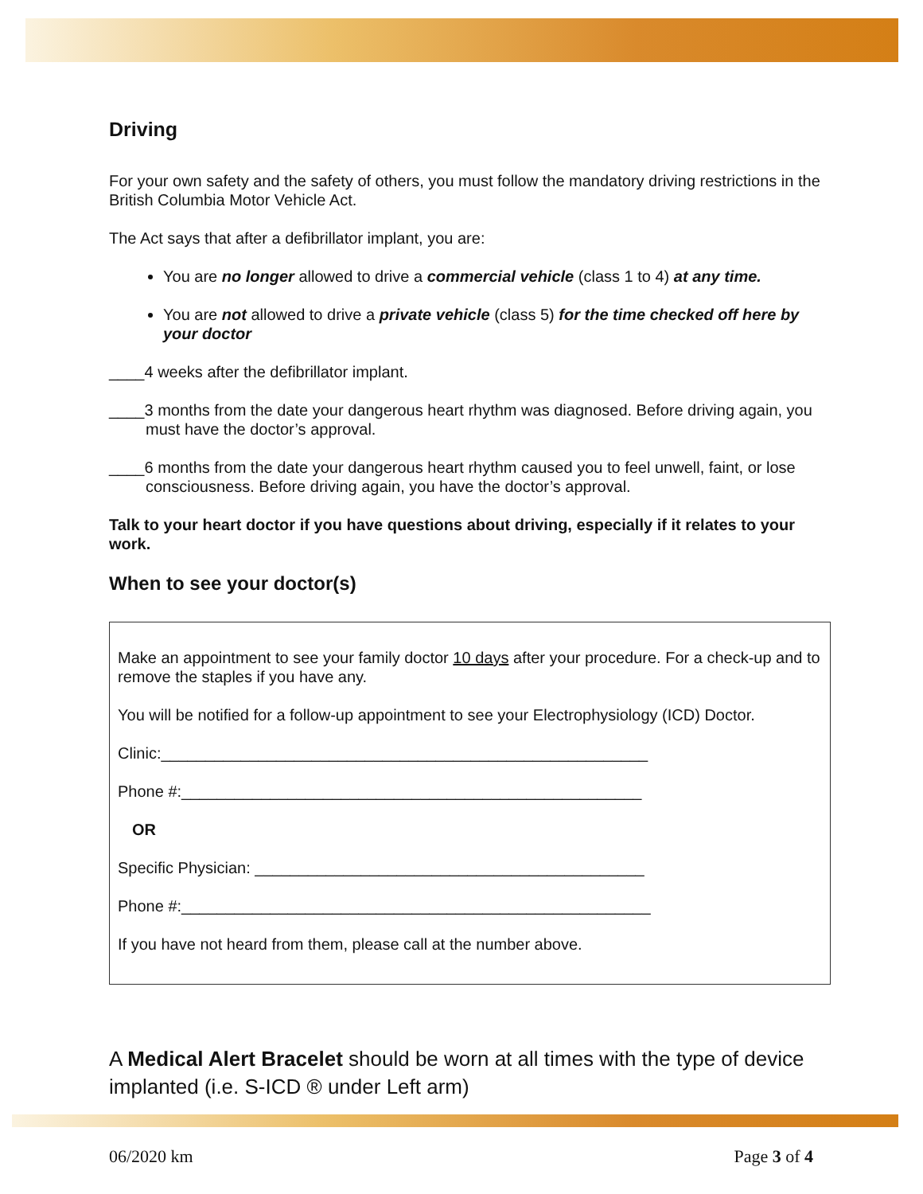Driving
For your own safety and the safety of others, you must follow the mandatory driving restrictions in the British Columbia Motor Vehicle Act.
The Act says that after a defibrillator implant, you are:
You are no longer allowed to drive a commercial vehicle (class 1 to 4) at any time.
You are not allowed to drive a private vehicle (class 5) for the time checked off here by your doctor
____4 weeks after the defibrillator implant.
____3 months from the date your dangerous heart rhythm was diagnosed. Before driving again, you must have the doctor’s approval.
____6 months from the date your dangerous heart rhythm caused you to feel unwell, faint, or lose consciousness. Before driving again, you have the doctor’s approval.
Talk to your heart doctor if you have questions about driving, especially if it relates to your work.
When to see your doctor(s)
Make an appointment to see your family doctor 10 days after your procedure. For a check-up and to remove the staples if you have any.
You will be notified for a follow-up appointment to see your Electrophysiology (ICD) Doctor.
Clinic:_______________________________________________________
Phone #:____________________________________________________
OR
Specific Physician: ____________________________________________
Phone #:_____________________________________________________
If you have not heard from them, please call at the number above.
A Medical Alert Bracelet should be worn at all times with the type of device implanted (i.e. S-ICD ® under Left arm)
06/2020 km Page 3 of 4